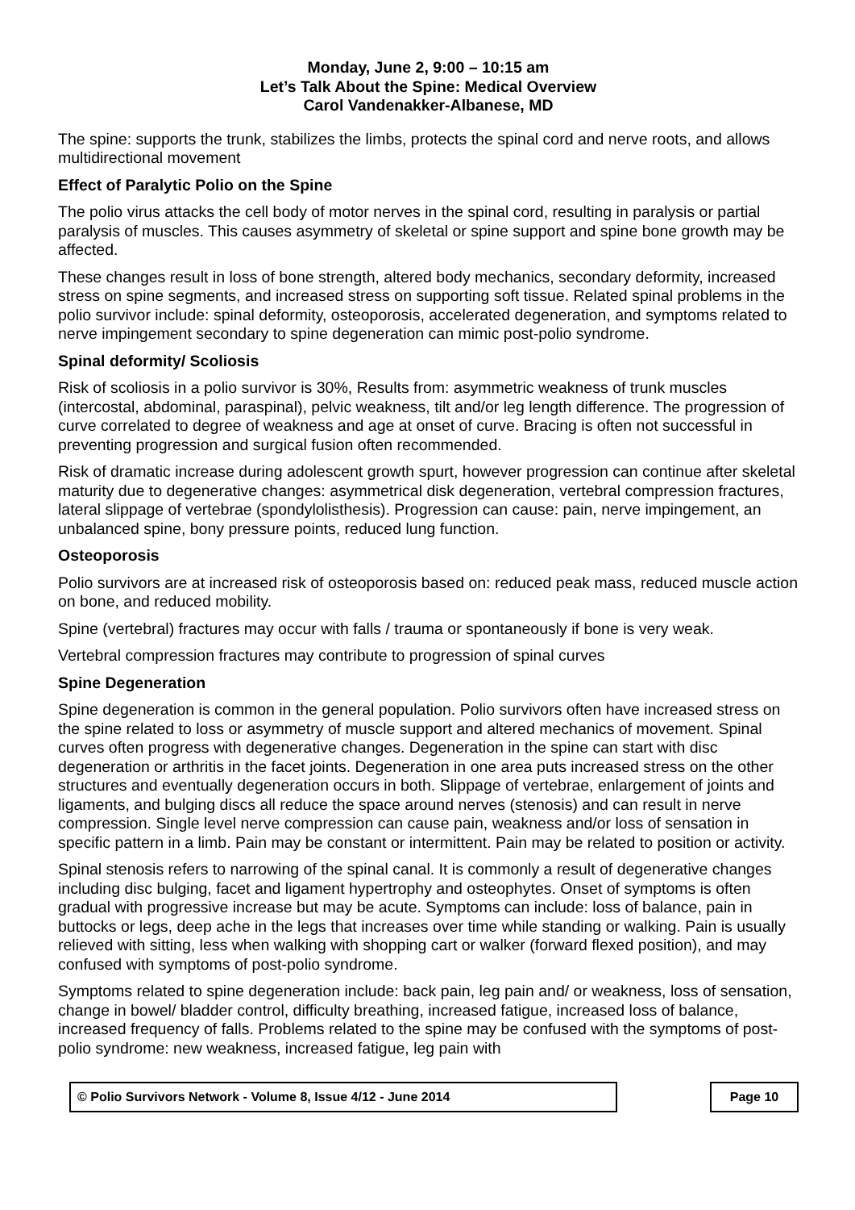Monday, June 2, 9:00 – 10:15 am
Let’s Talk About the Spine: Medical Overview
Carol Vandenakker-Albanese, MD
The spine: supports the trunk, stabilizes the limbs, protects the spinal cord and nerve roots, and allows multidirectional movement
Effect of Paralytic Polio on the Spine
The polio virus attacks the cell body of motor nerves in the spinal cord, resulting in paralysis or partial paralysis of muscles. This causes asymmetry of skeletal or spine support and spine bone growth may be affected.
These changes result in loss of bone strength, altered body mechanics, secondary deformity, increased stress on spine segments, and increased stress on supporting soft tissue. Related spinal problems in the polio survivor include: spinal deformity, osteoporosis, accelerated degeneration, and symptoms related to nerve impingement secondary to spine degeneration can mimic post-polio syndrome.
Spinal deformity/ Scoliosis
Risk of scoliosis in a polio survivor is 30%, Results from: asymmetric weakness of trunk muscles (intercostal, abdominal, paraspinal), pelvic weakness, tilt and/or leg length difference. The progression of curve correlated to degree of weakness and age at onset of curve. Bracing is often not successful in preventing progression and surgical fusion often recommended.
Risk of dramatic increase during adolescent growth spurt, however progression can continue after skeletal maturity due to degenerative changes: asymmetrical disk degeneration, vertebral compression fractures, lateral slippage of vertebrae (spondylolisthesis). Progression can cause: pain, nerve impingement, an unbalanced spine, bony pressure points, reduced lung function.
Osteoporosis
Polio survivors are at increased risk of osteoporosis based on: reduced peak mass, reduced muscle action on bone, and reduced mobility.
Spine (vertebral) fractures may occur with falls / trauma or spontaneously if bone is very weak.
Vertebral compression fractures may contribute to progression of spinal curves
Spine Degeneration
Spine degeneration is common in the general population. Polio survivors often have increased stress on the spine related to loss or asymmetry of muscle support and altered mechanics of movement. Spinal curves often progress with degenerative changes. Degeneration in the spine can start with disc degeneration or arthritis in the facet joints. Degeneration in one area puts increased stress on the other structures and eventually degeneration occurs in both. Slippage of vertebrae, enlargement of joints and ligaments, and bulging discs all reduce the space around nerves (stenosis) and can result in nerve compression. Single level nerve compression can cause pain, weakness and/or loss of sensation in specific pattern in a limb. Pain may be constant or intermittent. Pain may be related to position or activity.
Spinal stenosis refers to narrowing of the spinal canal. It is commonly a result of degenerative changes including disc bulging, facet and ligament hypertrophy and osteophytes. Onset of symptoms is often gradual with progressive increase but may be acute. Symptoms can include: loss of balance, pain in buttocks or legs, deep ache in the legs that increases over time while standing or walking. Pain is usually relieved with sitting, less when walking with shopping cart or walker (forward flexed position), and may confused with symptoms of post-polio syndrome.
Symptoms related to spine degeneration include: back pain, leg pain and/ or weakness, loss of sensation, change in bowel/ bladder control, difficulty breathing, increased fatigue, increased loss of balance, increased frequency of falls. Problems related to the spine may be confused with the symptoms of post-polio syndrome: new weakness, increased fatigue, leg pain with
© Polio Survivors Network - Volume 8, Issue 4/12 - June 2014 Page 10